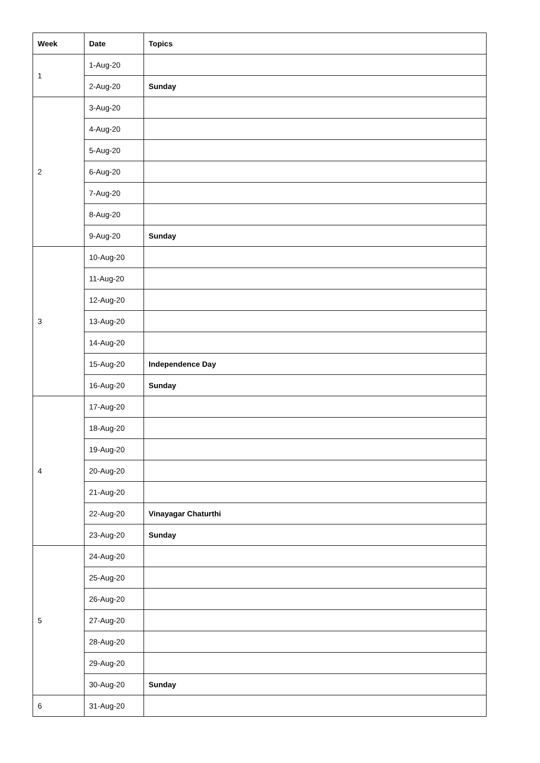| Week | Date | Topics |
| --- | --- | --- |
| 1 | 1-Aug-20 | |
| | 2-Aug-20 | Sunday |
| 2 | 3-Aug-20 | |
| | 4-Aug-20 | |
| | 5-Aug-20 | |
| | 6-Aug-20 | |
| | 7-Aug-20 | |
| | 8-Aug-20 | |
| | 9-Aug-20 | Sunday |
| 3 | 10-Aug-20 | |
| | 11-Aug-20 | |
| | 12-Aug-20 | |
| | 13-Aug-20 | |
| | 14-Aug-20 | |
| | 15-Aug-20 | Independence Day |
| | 16-Aug-20 | Sunday |
| 4 | 17-Aug-20 | |
| | 18-Aug-20 | |
| | 19-Aug-20 | |
| | 20-Aug-20 | |
| | 21-Aug-20 | |
| | 22-Aug-20 | Vinayagar Chaturthi |
| | 23-Aug-20 | Sunday |
| 5 | 24-Aug-20 | |
| | 25-Aug-20 | |
| | 26-Aug-20 | |
| | 27-Aug-20 | |
| | 28-Aug-20 | |
| | 29-Aug-20 | |
| | 30-Aug-20 | Sunday |
| 6 | 31-Aug-20 | |